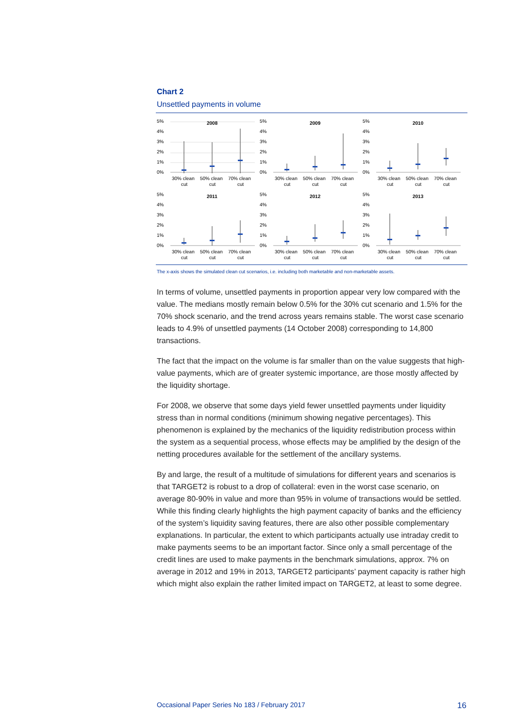Chart 2
Unsettled payments in volume
5%
4%
3%
2%
1%
0%
2008
30% clean
cut
50% clean
cut
70% clean
cut
5%
4%
3%
2%
1%
0%
2009
30% clean
cut
50% clean
cut
70% clean
cut
5%
4%
3%
2%
1%
0%
2010
30% clean
cut
50% clean
cut
70% clean
cut
5%
4%
3%
2%
1%
0%
2011
30% clean
cut
50% clean
cut
70% clean
cut
5%
4%
3%
2%
1%
0%
2012
30% clean
cut
50% clean
cut
70% clean
cut
5%
4%
3%
2%
1%
0%
2013
30% clean
cut
50% clean
cut
70% clean
cut
The x-axis shows the simulated clean cut scenarios, i.e. including both marketable and non-marketable assets.
In terms of volume, unsettled payments in proportion appear very low compared with the value. The medians mostly remain below 0.5% for the 30% cut scenario and 1.5% for the 70% shock scenario, and the trend across years remains stable. The worst case scenario leads to 4.9% of unsettled payments (14 October 2008) corresponding to 14,800 transactions.
The fact that the impact on the volume is far smaller than on the value suggests that high-value payments, which are of greater systemic importance, are those mostly affected by the liquidity shortage.
For 2008, we observe that some days yield fewer unsettled payments under liquidity stress than in normal conditions (minimum showing negative percentages). This phenomenon is explained by the mechanics of the liquidity redistribution process within the system as a sequential process, whose effects may be amplified by the design of the netting procedures available for the settlement of the ancillary systems.
By and large, the result of a multitude of simulations for different years and scenarios is that TARGET2 is robust to a drop of collateral: even in the worst case scenario, on average 80-90% in value and more than 95% in volume of transactions would be settled. While this finding clearly highlights the high payment capacity of banks and the efficiency of the system’s liquidity saving features, there are also other possible complementary explanations. In particular, the extent to which participants actually use intraday credit to make payments seems to be an important factor. Since only a small percentage of the credit lines are used to make payments in the benchmark simulations, approx. 7% on average in 2012 and 19% in 2013, TARGET2 participants’ payment capacity is rather high which might also explain the rather limited impact on TARGET2, at least to some degree.
Occasional Paper Series No 183 / February 2017 16